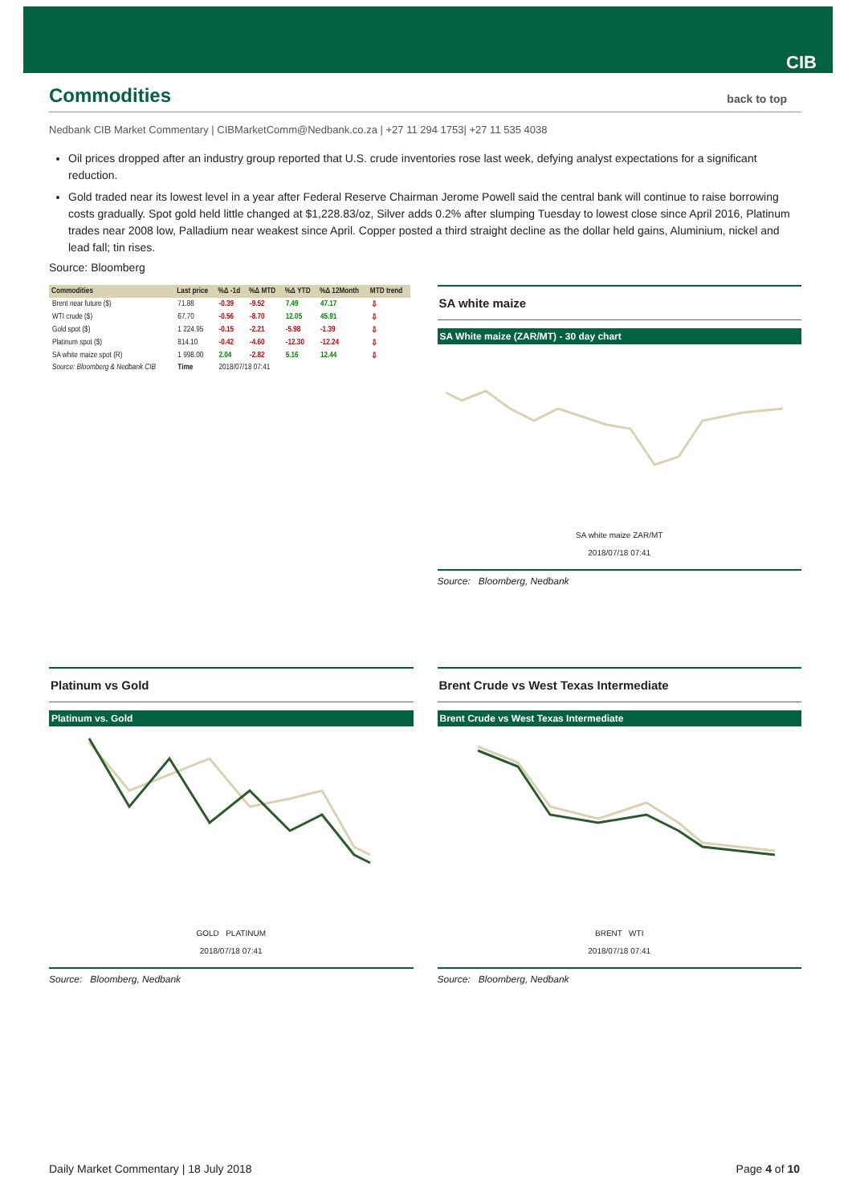CIB
Commodities back to top
Nedbank CIB Market Commentary | CIBMarketComm@Nedbank.co.za | +27 11 294 1753| +27 11 535 4038
Oil prices dropped after an industry group reported that U.S. crude inventories rose last week, defying analyst expectations for a significant reduction.
Gold traded near its lowest level in a year after Federal Reserve Chairman Jerome Powell said the central bank will continue to raise borrowing costs gradually. Spot gold held little changed at $1,228.83/oz, Silver adds 0.2% after slumping Tuesday to lowest close since April 2016, Platinum trades near 2008 low, Palladium near weakest since April. Copper posted a third straight decline as the dollar held gains, Aluminium, nickel and lead fall; tin rises.
Source: Bloomberg
| Commodities | Last price | %Δ -1d | %Δ MTD | %Δ YTD | %Δ 12Month | MTD trend |
| --- | --- | --- | --- | --- | --- | --- |
| Brent near future ($) | 71.88 | -0.39 | -9.52 | 7.49 | 47.17 | ⇩ |
| WTI crude ($) | 67.70 | -0.56 | -8.70 | 12.05 | 45.91 | ⇩ |
| Gold spot ($) | 1 224.95 | -0.15 | -2.21 | -5.98 | -1.39 | ⇩ |
| Platinum spot ($) | 814.10 | -0.42 | -4.60 | -12.30 | -12.24 | ⇩ |
| SA white maize spot (R) | 1 998.00 | 2.04 | -2.82 | 5.16 | 12.44 | ⇩ |
| Source: Bloomberg & Nedbank CIB | Time | 2018/07/18 07:41 | | | | |
SA white maize
SA White maize (ZAR/MT) - 30 day chart
SA white maize ZAR/MT
2018/07/18 07:41
Source: Bloomberg, Nedbank
Platinum vs Gold
Platinum vs. Gold
GOLD PLATINUM
2018/07/18 07:41
Source: Bloomberg, Nedbank
Brent Crude vs West Texas Intermediate
Brent Crude vs West Texas Intermediate
BRENT WTI
2018/07/18 07:41
Source: Bloomberg, Nedbank
Daily Market Commentary | 18 July 2018 Page 4 of 10